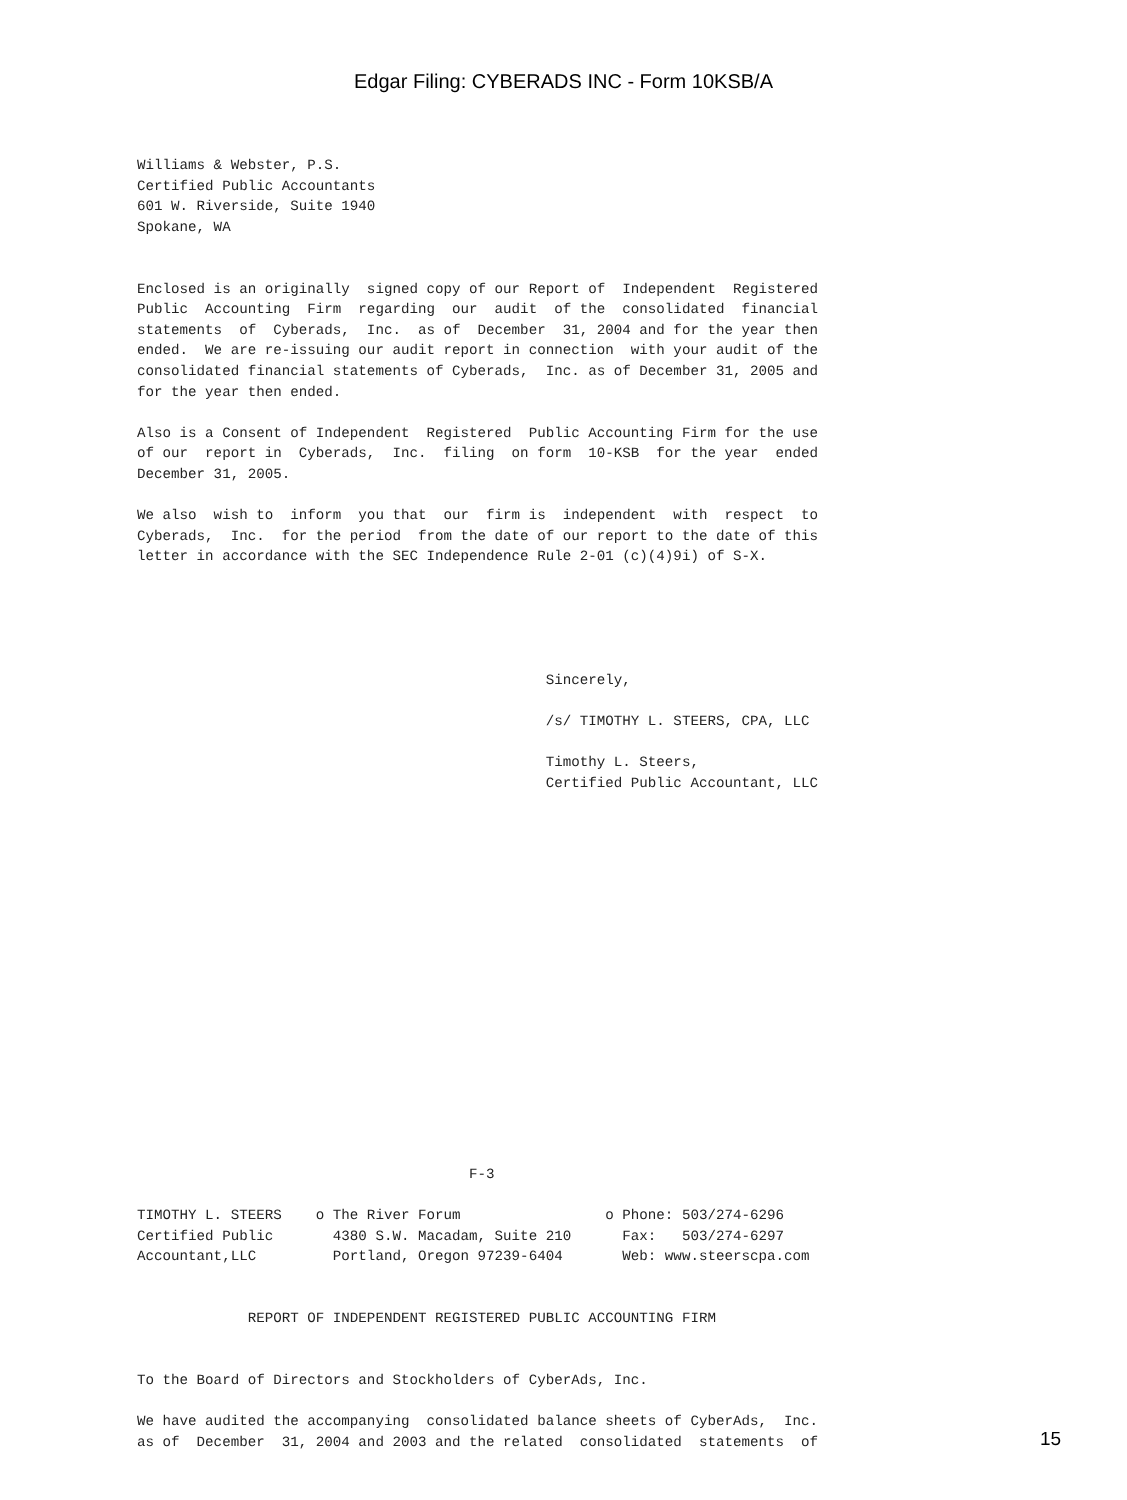Edgar Filing: CYBERADS INC - Form 10KSB/A
Williams & Webster, P.S.
Certified Public Accountants
601 W. Riverside, Suite 1940
Spokane, WA


Enclosed is an originally  signed copy of our Report of  Independent  Registered
Public  Accounting  Firm  regarding  our  audit  of the  consolidated  financial
statements  of  Cyberads,  Inc.  as of  December  31, 2004 and for the year then
ended.  We are re-issuing our audit report in connection  with your audit of the
consolidated financial statements of Cyberads,  Inc. as of December 31, 2005 and
for the year then ended.

Also is a Consent of Independent  Registered  Public Accounting Firm for the use
of our  report in  Cyberads,  Inc.  filing  on form  10-KSB  for the year  ended
December 31, 2005.

We also  wish to  inform  you that  our  firm is  independent  with  respect  to
Cyberads,  Inc.  for the period  from the date of our report to the date of this
letter in accordance with the SEC Independence Rule 2-01 (c)(4)9i) of S-X.





                                                Sincerely,

                                                /s/ TIMOTHY L. STEERS, CPA, LLC

                                                Timothy L. Steers,
                                                Certified Public Accountant, LLC


















                                       F-3

TIMOTHY L. STEERS    o The River Forum                 o Phone: 503/274-6296
Certified Public       4380 S.W. Macadam, Suite 210      Fax:   503/274-6297
Accountant,LLC         Portland, Oregon 97239-6404       Web: www.steerscpa.com


             REPORT OF INDEPENDENT REGISTERED PUBLIC ACCOUNTING FIRM


To the Board of Directors and Stockholders of CyberAds, Inc.

We have audited the accompanying  consolidated balance sheets of CyberAds,  Inc.
as of  December  31, 2004 and 2003 and the related  consolidated  statements  of
15